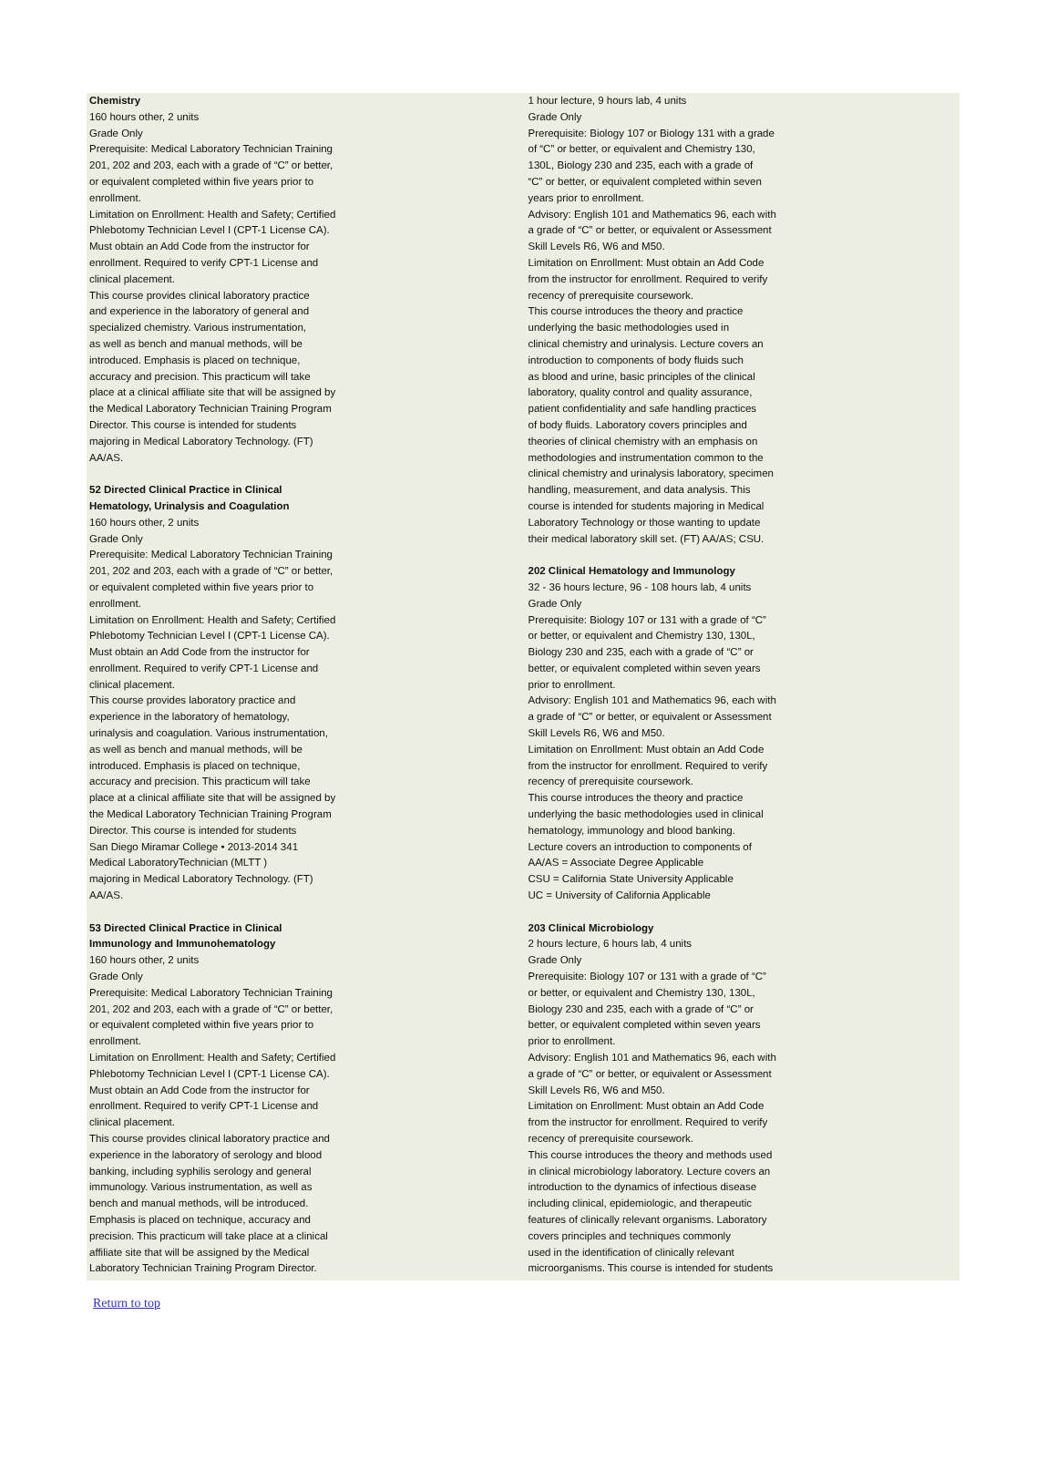Chemistry
160 hours other, 2 units
Grade Only
Prerequisite: Medical Laboratory Technician Training
201, 202 and 203, each with a grade of “C” or better,
or equivalent completed within five years prior to
enrollment.
Limitation on Enrollment: Health and Safety; Certified
Phlebotomy Technician Level I (CPT-1 License CA).
Must obtain an Add Code from the instructor for
enrollment. Required to verify CPT-1 License and
clinical placement.
This course provides clinical laboratory practice
and experience in the laboratory of general and
specialized chemistry. Various instrumentation,
as well as bench and manual methods, will be
introduced. Emphasis is placed on technique,
accuracy and precision. This practicum will take
place at a clinical affiliate site that will be assigned by
the Medical Laboratory Technician Training Program
Director. This course is intended for students
majoring in Medical Laboratory Technology. (FT)
AA/AS.
52 Directed Clinical Practice in Clinical
Hematology, Urinalysis and Coagulation
160 hours other, 2 units
Grade Only
Prerequisite: Medical Laboratory Technician Training
201, 202 and 203, each with a grade of “C” or better,
or equivalent completed within five years prior to
enrollment.
Limitation on Enrollment: Health and Safety; Certified
Phlebotomy Technician Level I (CPT-1 License CA).
Must obtain an Add Code from the instructor for
enrollment. Required to verify CPT-1 License and
clinical placement.
This course provides laboratory practice and
experience in the laboratory of hematology,
urinalysis and coagulation. Various instrumentation,
as well as bench and manual methods, will be
introduced. Emphasis is placed on technique,
accuracy and precision. This practicum will take
place at a clinical affiliate site that will be assigned by
the Medical Laboratory Technician Training Program
Director. This course is intended for students
San Diego Miramar College • 2013-2014 341
Medical LaboratoryTechnician (MLTT )
majoring in Medical Laboratory Technology. (FT)
AA/AS.
53 Directed Clinical Practice in Clinical
Immunology and Immunohematology
160 hours other, 2 units
Grade Only
Prerequisite: Medical Laboratory Technician Training
201, 202 and 203, each with a grade of “C” or better,
or equivalent completed within five years prior to
enrollment.
Limitation on Enrollment: Health and Safety; Certified
Phlebotomy Technician Level I (CPT-1 License CA).
Must obtain an Add Code from the instructor for
enrollment. Required to verify CPT-1 License and
clinical placement.
This course provides clinical laboratory practice and
experience in the laboratory of serology and blood
banking, including syphilis serology and general
immunology. Various instrumentation, as well as
bench and manual methods, will be introduced.
Emphasis is placed on technique, accuracy and
precision. This practicum will take place at a clinical
affiliate site that will be assigned by the Medical
Laboratory Technician Training Program Director.
1 hour lecture, 9 hours lab, 4 units
Grade Only
Prerequisite: Biology 107 or Biology 131 with a grade
of “C” or better, or equivalent and Chemistry 130,
130L, Biology 230 and 235, each with a grade of
“C” or better, or equivalent completed within seven
years prior to enrollment.
Advisory: English 101 and Mathematics 96, each with
a grade of “C” or better, or equivalent or Assessment
Skill Levels R6, W6 and M50.
Limitation on Enrollment: Must obtain an Add Code
from the instructor for enrollment. Required to verify
recency of prerequisite coursework.
This course introduces the theory and practice
underlying the basic methodologies used in
clinical chemistry and urinalysis. Lecture covers an
introduction to components of body fluids such
as blood and urine, basic principles of the clinical
laboratory, quality control and quality assurance,
patient confidentiality and safe handling practices
of body fluids. Laboratory covers principles and
theories of clinical chemistry with an emphasis on
methodologies and instrumentation common to the
clinical chemistry and urinalysis laboratory, specimen
handling, measurement, and data analysis. This
course is intended for students majoring in Medical
Laboratory Technology or those wanting to update
their medical laboratory skill set. (FT) AA/AS; CSU.
202 Clinical Hematology and Immunology
32 - 36 hours lecture, 96 - 108 hours lab, 4 units
Grade Only
Prerequisite: Biology 107 or 131 with a grade of “C”
or better, or equivalent and Chemistry 130, 130L,
Biology 230 and 235, each with a grade of “C” or
better, or equivalent completed within seven years
prior to enrollment.
Advisory: English 101 and Mathematics 96, each with
a grade of “C” or better, or equivalent or Assessment
Skill Levels R6, W6 and M50.
Limitation on Enrollment: Must obtain an Add Code
from the instructor for enrollment. Required to verify
recency of prerequisite coursework.
This course introduces the theory and practice
underlying the basic methodologies used in clinical
hematology, immunology and blood banking.
Lecture covers an introduction to components of
AA/AS = Associate Degree Applicable
CSU = California State University Applicable
UC = University of California Applicable
203 Clinical Microbiology
2 hours lecture, 6 hours lab, 4 units
Grade Only
Prerequisite: Biology 107 or 131 with a grade of “C”
or better, or equivalent and Chemistry 130, 130L,
Biology 230 and 235, each with a grade of “C” or
better, or equivalent completed within seven years
prior to enrollment.
Advisory: English 101 and Mathematics 96, each with
a grade of “C” or better, or equivalent or Assessment
Skill Levels R6, W6 and M50.
Limitation on Enrollment: Must obtain an Add Code
from the instructor for enrollment. Required to verify
recency of prerequisite coursework.
This course introduces the theory and methods used
in clinical microbiology laboratory. Lecture covers an
introduction to the dynamics of infectious disease
including clinical, epidemiologic, and therapeutic
features of clinically relevant organisms. Laboratory
covers principles and techniques commonly
used in the identification of clinically relevant
microorganisms. This course is intended for students
Return to top